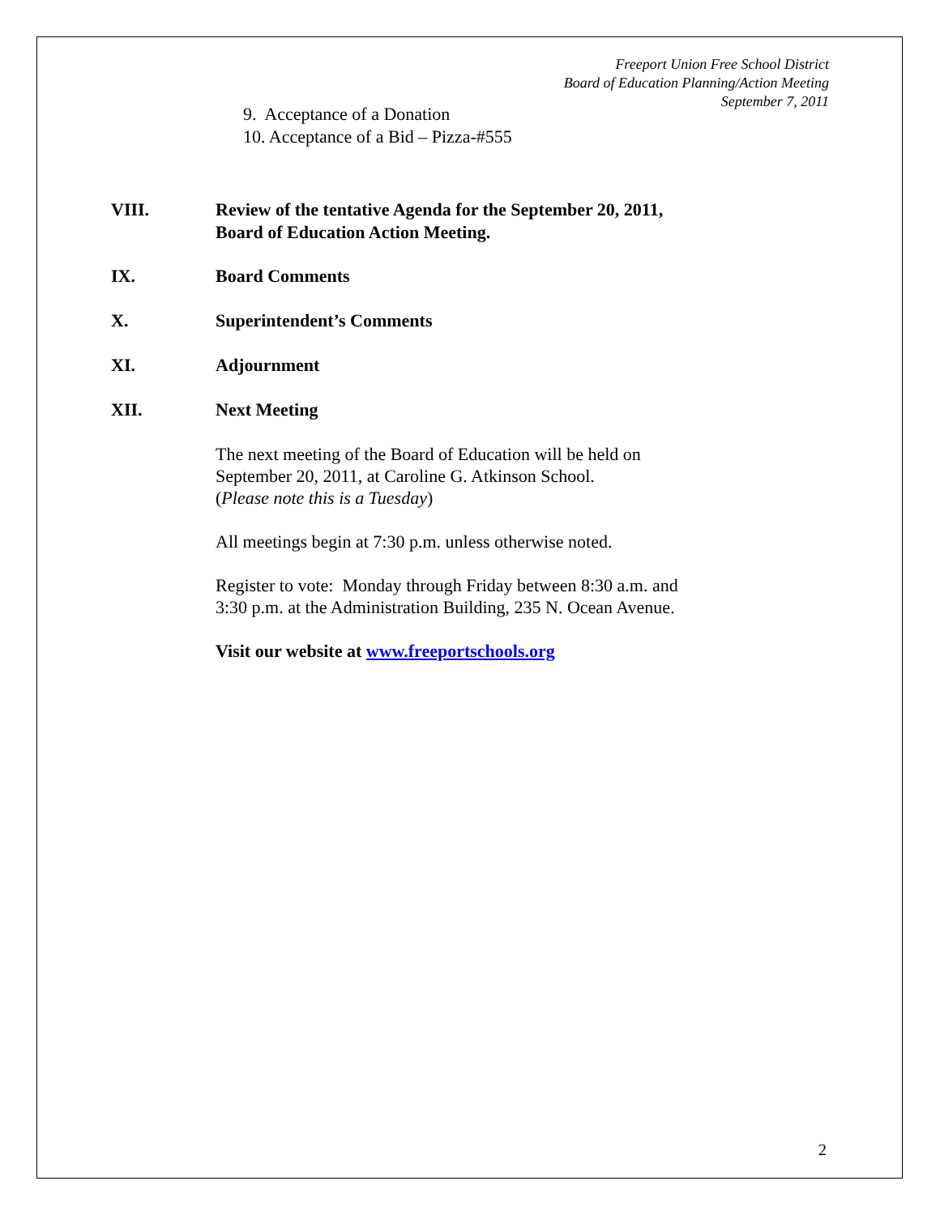Freeport Union Free School District
Board of Education Planning/Action Meeting
September 7, 2011
9. Acceptance of a Donation
10. Acceptance of a Bid – Pizza-#555
VIII. Review of the tentative Agenda for the September 20, 2011,
Board of Education Action Meeting.
IX. Board Comments
X. Superintendent’s Comments
XI. Adjournment
XII. Next Meeting
The next meeting of the Board of Education will be held on
September 20, 2011, at Caroline G. Atkinson School.
(Please note this is a Tuesday)
All meetings begin at 7:30 p.m. unless otherwise noted.
Register to vote: Monday through Friday between 8:30 a.m. and
3:30 p.m. at the Administration Building, 235 N. Ocean Avenue.
Visit our website at www.freeportschools.org
2